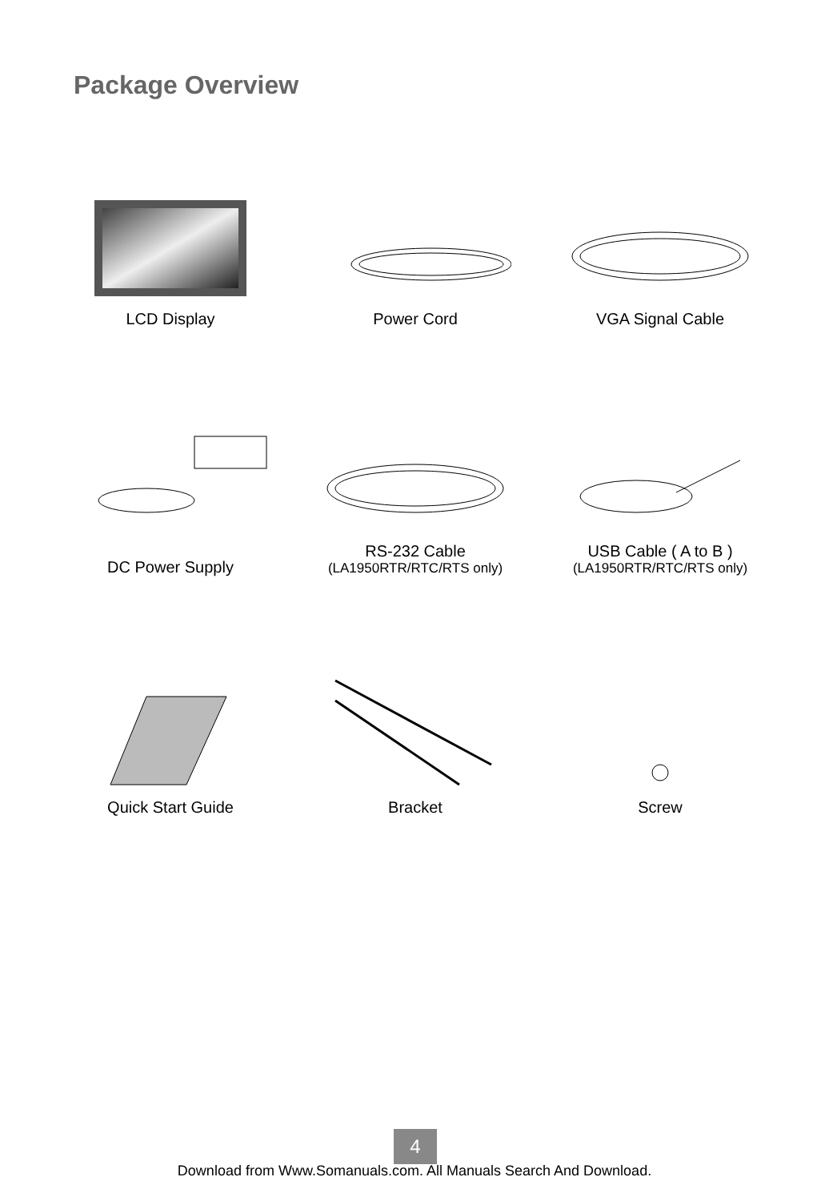Package Overview
LCD Display
Power Cord
VGA Signal Cable
DC Power Supply
RS-232 Cable
(LA1950RTR/RTC/RTS only)
USB Cable ( A to B )
(LA1950RTR/RTC/RTS only)
Quick Start Guide
Bracket
Screw
4
Download from Www.Somanuals.com. All Manuals Search And Download.